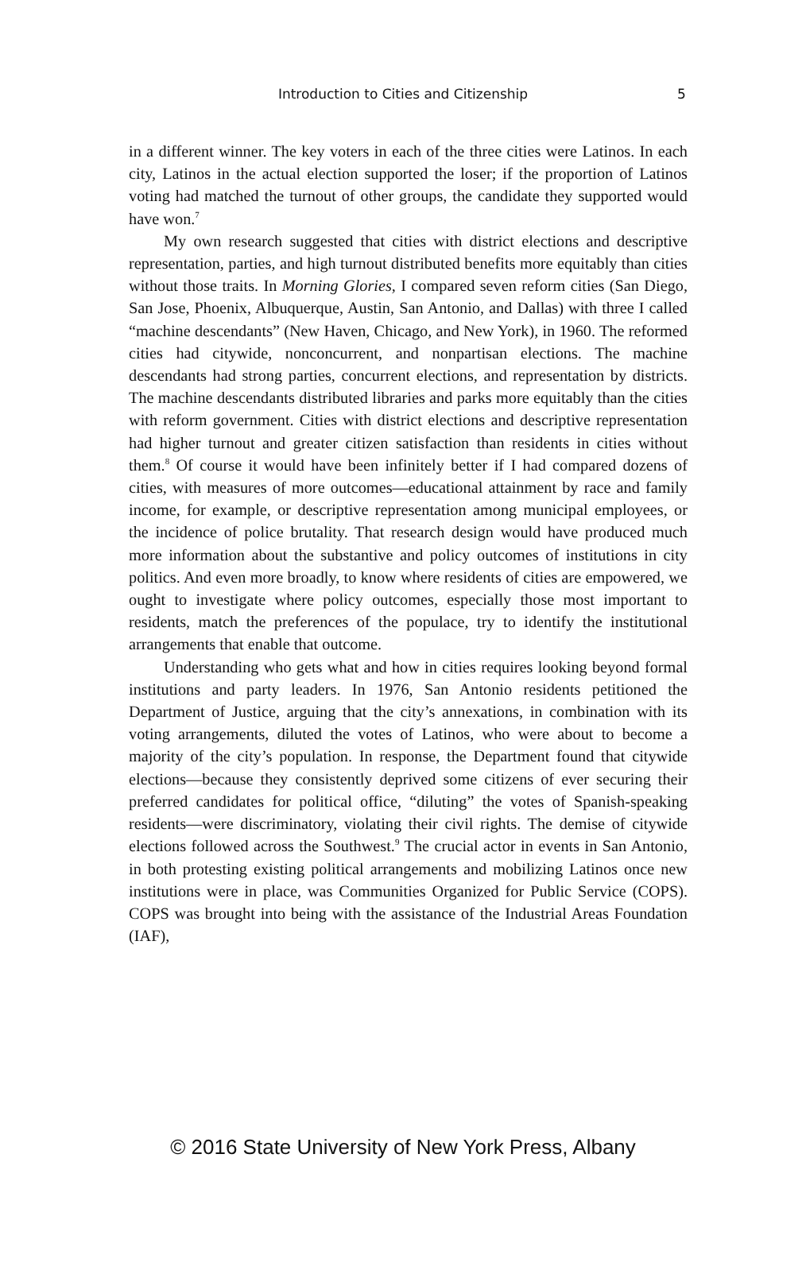Introduction to Cities and Citizenship 5
in a different winner. The key voters in each of the three cities were Latinos. In each city, Latinos in the actual election supported the loser; if the proportion of Latinos voting had matched the turnout of other groups, the candidate they supported would have won.<sup>7</sup>
My own research suggested that cities with district elections and descriptive representation, parties, and high turnout distributed benefits more equitably than cities without those traits. In Morning Glories, I compared seven reform cities (San Diego, San Jose, Phoenix, Albuquerque, Austin, San Antonio, and Dallas) with three I called “machine descendants” (New Haven, Chicago, and New York), in 1960. The reformed cities had citywide, nonconcurrent, and nonpartisan elections. The machine descendants had strong parties, concurrent elections, and representation by districts. The machine descendants distributed libraries and parks more equitably than the cities with reform government. Cities with district elections and descriptive representation had higher turnout and greater citizen satisfaction than residents in cities without them.<sup>8</sup> Of course it would have been infinitely better if I had compared dozens of cities, with measures of more outcomes—educational attainment by race and family income, for example, or descriptive representation among municipal employees, or the incidence of police brutality. That research design would have produced much more information about the substantive and policy outcomes of institutions in city politics. And even more broadly, to know where residents of cities are empowered, we ought to investigate where policy outcomes, especially those most important to residents, match the preferences of the populace, try to identify the institutional arrangements that enable that outcome.
Understanding who gets what and how in cities requires looking beyond formal institutions and party leaders. In 1976, San Antonio residents petitioned the Department of Justice, arguing that the city’s annexations, in combination with its voting arrangements, diluted the votes of Latinos, who were about to become a majority of the city’s population. In response, the Department found that citywide elections—because they consistently deprived some citizens of ever securing their preferred candidates for political office, “diluting” the votes of Spanish-speaking residents—were discriminatory, violating their civil rights. The demise of citywide elections followed across the Southwest.<sup>9</sup> The crucial actor in events in San Antonio, in both protesting existing political arrangements and mobilizing Latinos once new institutions were in place, was Communities Organized for Public Service (COPS). COPS was brought into being with the assistance of the Industrial Areas Foundation (IAF),
© 2016 State University of New York Press, Albany